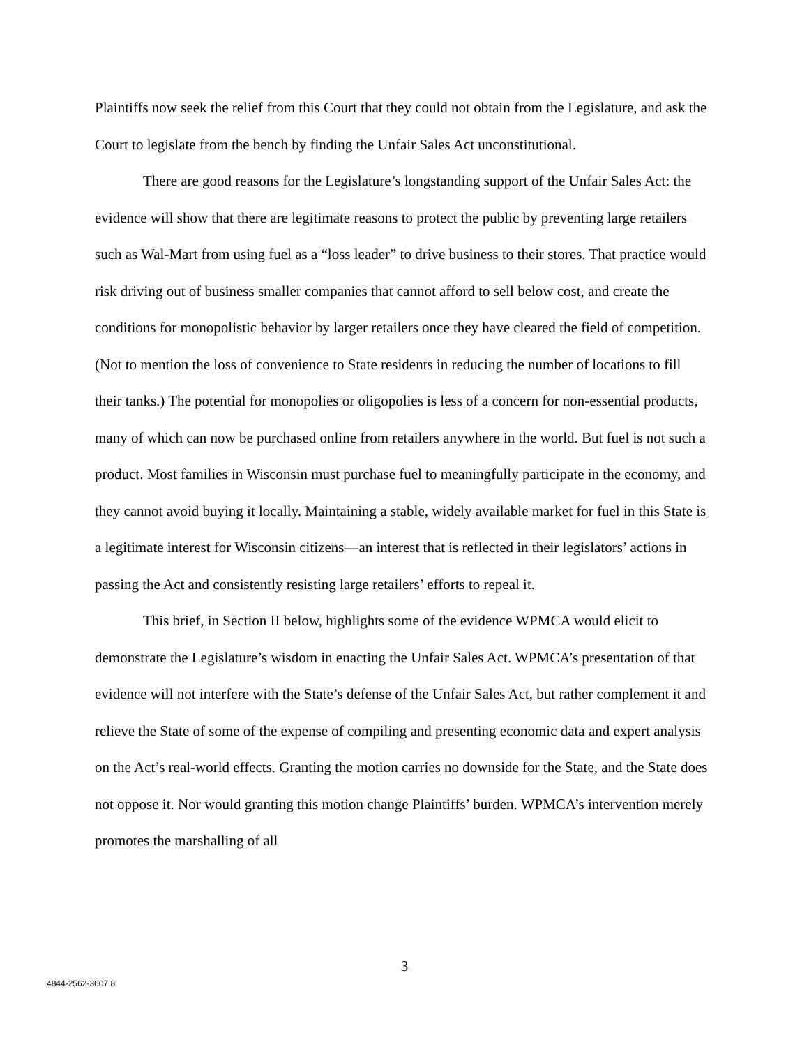Plaintiffs now seek the relief from this Court that they could not obtain from the Legislature, and ask the Court to legislate from the bench by finding the Unfair Sales Act unconstitutional.
There are good reasons for the Legislature’s longstanding support of the Unfair Sales Act: the evidence will show that there are legitimate reasons to protect the public by preventing large retailers such as Wal-Mart from using fuel as a “loss leader” to drive business to their stores. That practice would risk driving out of business smaller companies that cannot afford to sell below cost, and create the conditions for monopolistic behavior by larger retailers once they have cleared the field of competition. (Not to mention the loss of convenience to State residents in reducing the number of locations to fill their tanks.) The potential for monopolies or oligopolies is less of a concern for non-essential products, many of which can now be purchased online from retailers anywhere in the world. But fuel is not such a product. Most families in Wisconsin must purchase fuel to meaningfully participate in the economy, and they cannot avoid buying it locally. Maintaining a stable, widely available market for fuel in this State is a legitimate interest for Wisconsin citizens—an interest that is reflected in their legislators’ actions in passing the Act and consistently resisting large retailers’ efforts to repeal it.
This brief, in Section II below, highlights some of the evidence WPMCA would elicit to demonstrate the Legislature’s wisdom in enacting the Unfair Sales Act. WPMCA’s presentation of that evidence will not interfere with the State’s defense of the Unfair Sales Act, but rather complement it and relieve the State of some of the expense of compiling and presenting economic data and expert analysis on the Act’s real-world effects. Granting the motion carries no downside for the State, and the State does not oppose it. Nor would granting this motion change Plaintiffs’ burden. WPMCA’s intervention merely promotes the marshalling of all
3
4844-2562-3607.8